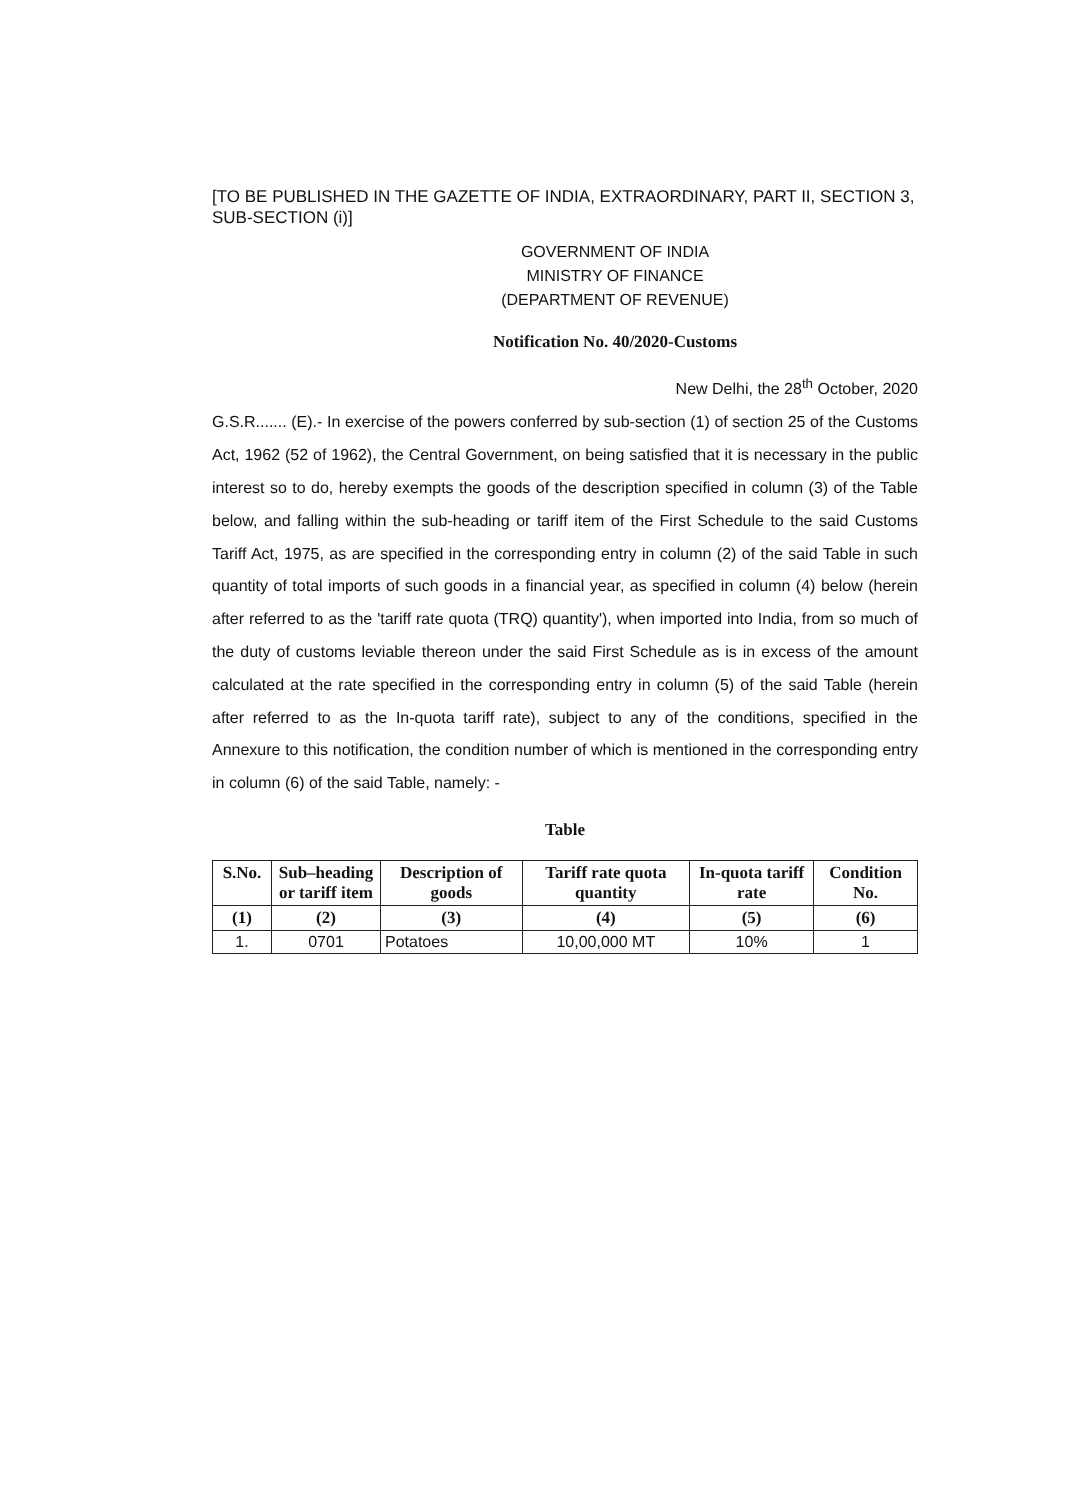[TO BE PUBLISHED IN THE GAZETTE OF INDIA, EXTRAORDINARY, PART II, SECTION 3, SUB-SECTION (i)]
GOVERNMENT OF INDIA
MINISTRY OF FINANCE
(DEPARTMENT OF REVENUE)
Notification No. 40/2020-Customs
New Delhi, the 28<sup>th</sup> October, 2020
G.S.R....... (E).- In exercise of the powers conferred by sub-section (1) of section 25 of the Customs Act, 1962 (52 of 1962), the Central Government, on being satisfied that it is necessary in the public interest so to do, hereby exempts the goods of the description specified in column (3) of the Table below, and falling within the sub-heading or tariff item of the First Schedule to the said Customs Tariff Act, 1975, as are specified in the corresponding entry in column (2) of the said Table in such quantity of total imports of such goods in a financial year, as specified in column (4) below (herein after referred to as the 'tariff rate quota (TRQ) quantity'), when imported into India, from so much of the duty of customs leviable thereon under the said First Schedule as is in excess of the amount calculated at the rate specified in the corresponding entry in column (5) of the said Table (herein after referred to as the In-quota tariff rate), subject to any of the conditions, specified in the Annexure to this notification, the condition number of which is mentioned in the corresponding entry in column (6) of the said Table, namely: -
Table
| S.No. | Sub–heading or tariff item | Description of goods | Tariff rate quota quantity | In-quota tariff rate | Condition No. |
| --- | --- | --- | --- | --- | --- |
| (1) | (2) | (3) | (4) | (5) | (6) |
| 1. | 0701 | Potatoes | 10,00,000 MT | 10% | 1 |